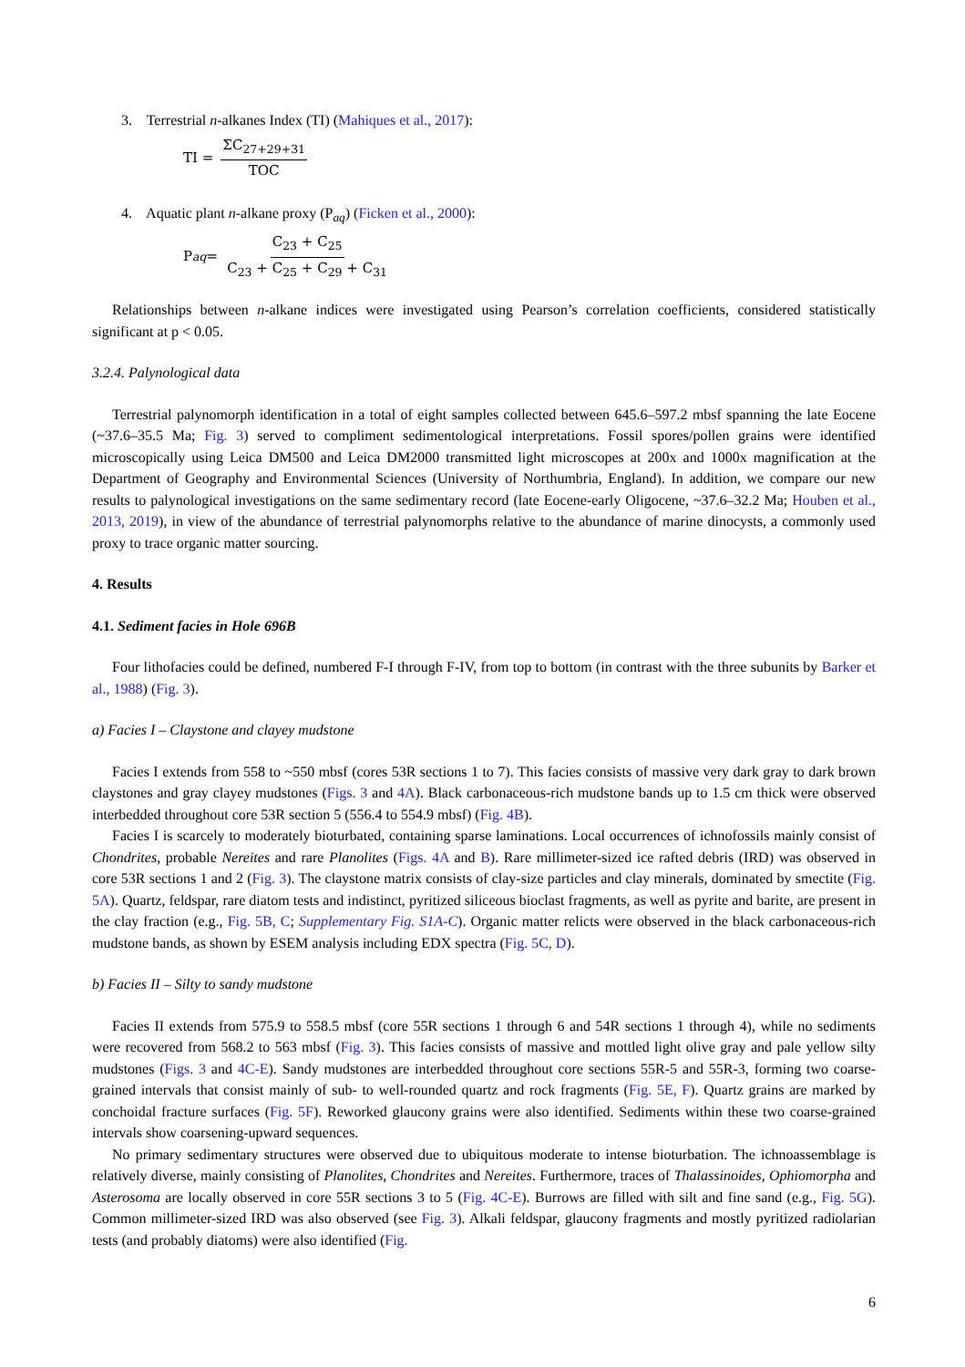3. Terrestrial n-alkanes Index (TI) (Mahiques et al., 2017):
TI = ΣC<sub>27+29+31</sub> TOC
4. Aquatic plant n-alkane proxy (P<sub>aq</sub>) (Ficken et al., 2000):
P<sub>aq</sub> = C<sub>23</sub> + C<sub>25</sub> C<sub>23</sub> + C<sub>25</sub> + C<sub>29</sub> + C<sub>31</sub>
Relationships between n-alkane indices were investigated using Pearson’s correlation coefficients, considered statistically significant at p < 0.05.
3.2.4. Palynological data
Terrestrial palynomorph identification in a total of eight samples collected between 645.6–597.2 mbsf spanning the late Eocene (~37.6–35.5 Ma; Fig. 3) served to compliment sedimentological interpretations. Fossil spores/pollen grains were identified microscopically using Leica DM500 and Leica DM2000 transmitted light microscopes at 200x and 1000x magnification at the Department of Geography and Environmental Sciences (University of Northumbria, England). In addition, we compare our new results to palynological investigations on the same sedimentary record (late Eocene-early Oligocene, ~37.6–32.2 Ma; Houben et al., 2013, 2019), in view of the abundance of terrestrial palynomorphs relative to the abundance of marine dinocysts, a commonly used proxy to trace organic matter sourcing.
4. Results
4.1. Sediment facies in Hole 696B
Four lithofacies could be defined, numbered F-I through F-IV, from top to bottom (in contrast with the three subunits by Barker et al., 1988) (Fig. 3).
a) Facies I – Claystone and clayey mudstone
Facies I extends from 558 to ~550 mbsf (cores 53R sections 1 to 7). This facies consists of massive very dark gray to dark brown claystones and gray clayey mudstones (Figs. 3 and 4A). Black carbonaceous-rich mudstone bands up to 1.5 cm thick were observed interbedded throughout core 53R section 5 (556.4 to 554.9 mbsf) (Fig. 4B).
Facies I is scarcely to moderately bioturbated, containing sparse laminations. Local occurrences of ichnofossils mainly consist of Chondrites, probable Nereites and rare Planolites (Figs. 4A and B). Rare millimeter-sized ice rafted debris (IRD) was observed in core 53R sections 1 and 2 (Fig. 3). The claystone matrix consists of clay-size particles and clay minerals, dominated by smectite (Fig. 5A). Quartz, feldspar, rare diatom tests and indistinct, pyritized siliceous bioclast fragments, as well as pyrite and barite, are present in the clay fraction (e.g., Fig. 5B, C; Supplementary Fig. S1A-C). Organic matter relicts were observed in the black carbonaceous-rich mudstone bands, as shown by ESEM analysis including EDX spectra (Fig. 5C, D).
b) Facies II – Silty to sandy mudstone
Facies II extends from 575.9 to 558.5 mbsf (core 55R sections 1 through 6 and 54R sections 1 through 4), while no sediments were recovered from 568.2 to 563 mbsf (Fig. 3). This facies consists of massive and mottled light olive gray and pale yellow silty mudstones (Figs. 3 and 4C-E). Sandy mudstones are interbedded throughout core sections 55R-5 and 55R-3, forming two coarse-grained intervals that consist mainly of sub- to well-rounded quartz and rock fragments (Fig. 5E, F). Quartz grains are marked by conchoidal fracture surfaces (Fig. 5F). Reworked glaucony grains were also identified. Sediments within these two coarse-grained intervals show coarsening-upward sequences.
No primary sedimentary structures were observed due to ubiquitous moderate to intense bioturbation. The ichnoassemblage is relatively diverse, mainly consisting of Planolites, Chondrites and Nereites. Furthermore, traces of Thalassinoides, Ophiomorpha and Asterosoma are locally observed in core 55R sections 3 to 5 (Fig. 4C-E). Burrows are filled with silt and fine sand (e.g., Fig. 5G). Common millimeter-sized IRD was also observed (see Fig. 3). Alkali feldspar, glaucony fragments and mostly pyritized radiolarian tests (and probably diatoms) were also identified (Fig.
6